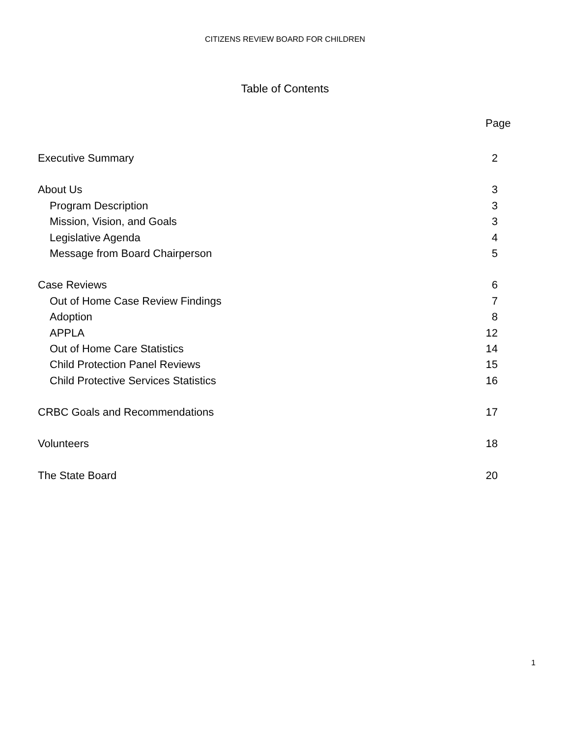CITIZENS REVIEW BOARD FOR CHILDREN
Table of Contents
Page
Executive Summary 2
About Us 3
Program Description 3
Mission, Vision, and Goals 3
Legislative Agenda 4
Message from Board Chairperson 5
Case Reviews 6
Out of Home Case Review Findings 7
Adoption 8
APPLA 12
Out of Home Care Statistics 14
Child Protection Panel Reviews 15
Child Protective Services Statistics 16
CRBC Goals and Recommendations 17
Volunteers 18
The State Board 20
1